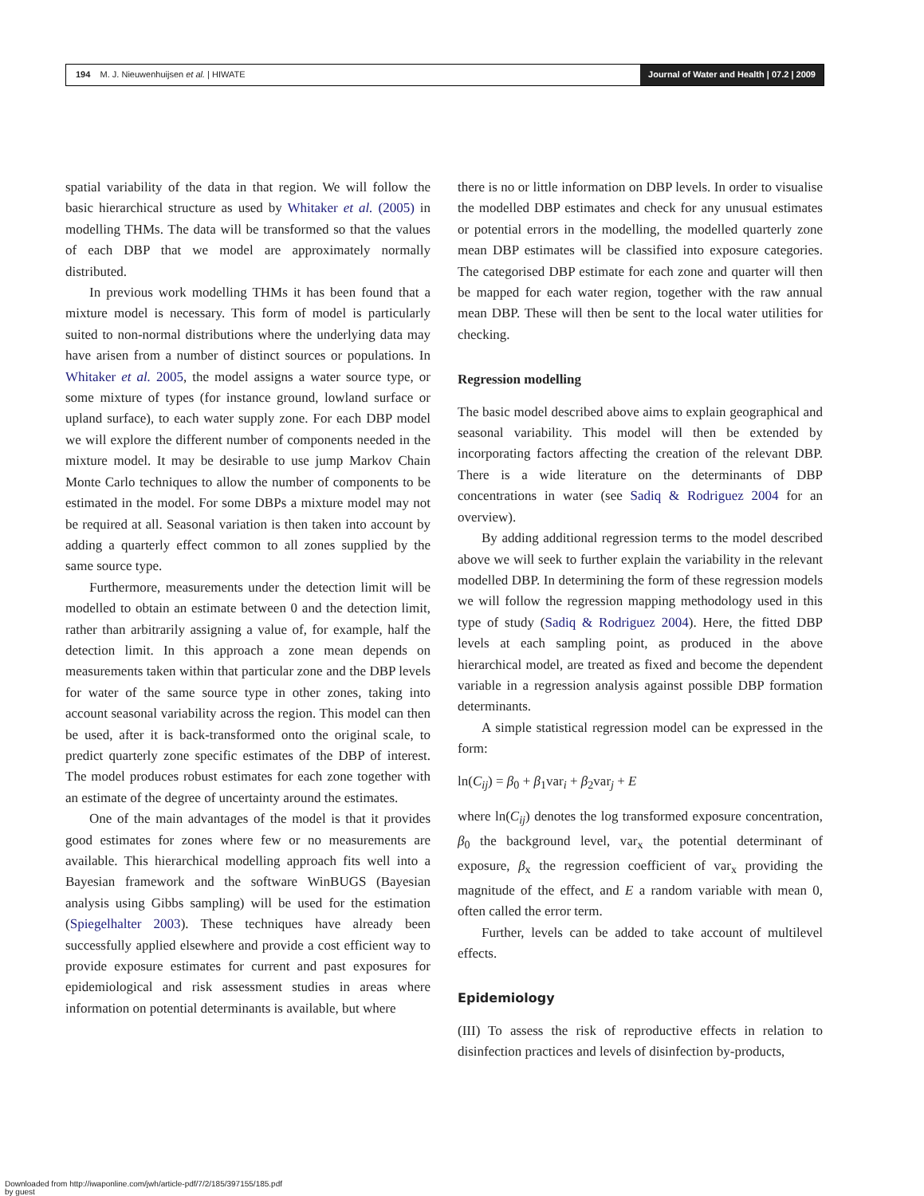194 M. J. Nieuwenhuijsen et al. | HIWATE
Journal of Water and Health | 07.2 | 2009
spatial variability of the data in that region. We will follow the basic hierarchical structure as used by Whitaker et al. (2005) in modelling THMs. The data will be transformed so that the values of each DBP that we model are approximately normally distributed.
In previous work modelling THMs it has been found that a mixture model is necessary. This form of model is particularly suited to non-normal distributions where the underlying data may have arisen from a number of distinct sources or populations. In Whitaker et al. 2005, the model assigns a water source type, or some mixture of types (for instance ground, lowland surface or upland surface), to each water supply zone. For each DBP model we will explore the different number of components needed in the mixture model. It may be desirable to use jump Markov Chain Monte Carlo techniques to allow the number of components to be estimated in the model. For some DBPs a mixture model may not be required at all. Seasonal variation is then taken into account by adding a quarterly effect common to all zones supplied by the same source type.
Furthermore, measurements under the detection limit will be modelled to obtain an estimate between 0 and the detection limit, rather than arbitrarily assigning a value of, for example, half the detection limit. In this approach a zone mean depends on measurements taken within that particular zone and the DBP levels for water of the same source type in other zones, taking into account seasonal variability across the region. This model can then be used, after it is back-transformed onto the original scale, to predict quarterly zone specific estimates of the DBP of interest. The model produces robust estimates for each zone together with an estimate of the degree of uncertainty around the estimates.
One of the main advantages of the model is that it provides good estimates for zones where few or no measurements are available. This hierarchical modelling approach fits well into a Bayesian framework and the software WinBUGS (Bayesian analysis using Gibbs sampling) will be used for the estimation (Spiegelhalter 2003). These techniques have already been successfully applied elsewhere and provide a cost efficient way to provide exposure estimates for current and past exposures for epidemiological and risk assessment studies in areas where information on potential determinants is available, but where
there is no or little information on DBP levels. In order to visualise the modelled DBP estimates and check for any unusual estimates or potential errors in the modelling, the modelled quarterly zone mean DBP estimates will be classified into exposure categories. The categorised DBP estimate for each zone and quarter will then be mapped for each water region, together with the raw annual mean DBP. These will then be sent to the local water utilities for checking.
Regression modelling
The basic model described above aims to explain geographical and seasonal variability. This model will then be extended by incorporating factors affecting the creation of the relevant DBP. There is a wide literature on the determinants of DBP concentrations in water (see Sadiq & Rodriguez 2004 for an overview).
By adding additional regression terms to the model described above we will seek to further explain the variability in the relevant modelled DBP. In determining the form of these regression models we will follow the regression mapping methodology used in this type of study (Sadiq & Rodriguez 2004). Here, the fitted DBP levels at each sampling point, as produced in the above hierarchical model, are treated as fixed and become the dependent variable in a regression analysis against possible DBP formation determinants.
A simple statistical regression model can be expressed in the form:
ln(C<sub>ij</sub>) = β<sub>0</sub> + β<sub>1</sub>var<sub>i</sub> + β<sub>2</sub>var<sub>j</sub> + E
where ln(C<sub>ij</sub>) denotes the log transformed exposure concentration, β<sub>0</sub> the background level, var<sub>x</sub> the potential determinant of exposure, β<sub>x</sub> the regression coefficient of var<sub>x</sub> providing the magnitude of the effect, and E a random variable with mean 0, often called the error term.
Further, levels can be added to take account of multilevel effects.
Epidemiology
(III) To assess the risk of reproductive effects in relation to disinfection practices and levels of disinfection by-products,
Downloaded from http://iwaponline.com/jwh/article-pdf/7/2/185/397155/185.pdf
by guest